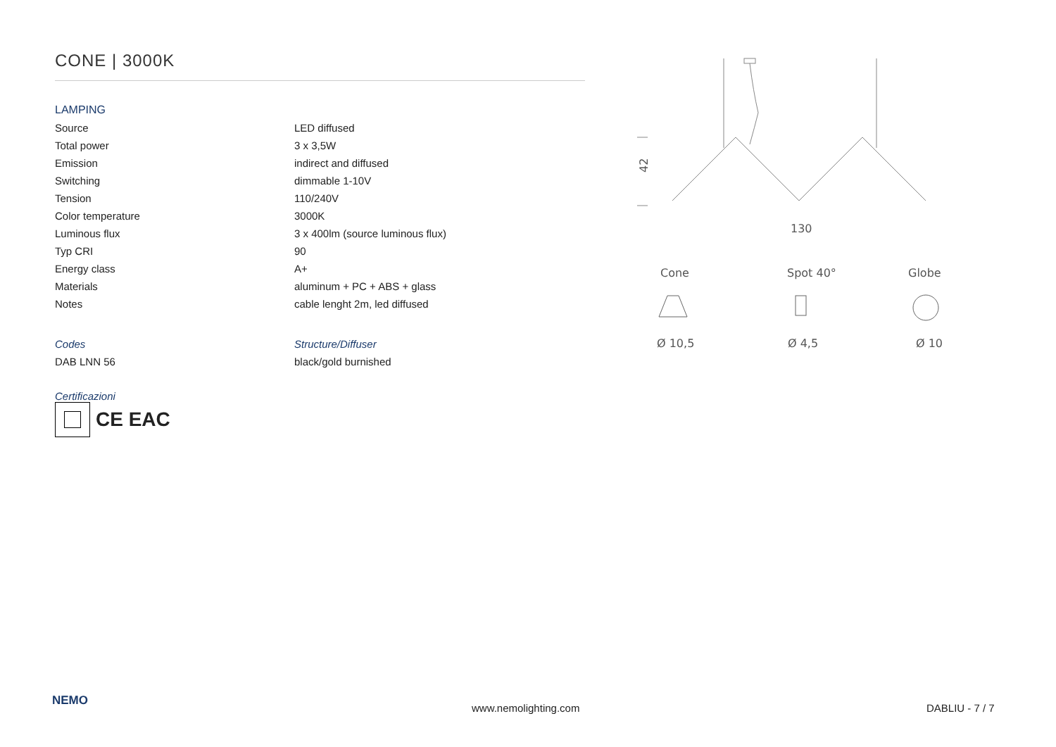CONE | 3000K
LAMPING
| Source | LED diffused |
| Total power | 3 x 3,5W |
| Emission | indirect and diffused |
| Switching | dimmable 1-10V |
| Tension | 110/240V |
| Color temperature | 3000K |
| Luminous flux | 3 x 400lm (source luminous flux) |
| Typ CRI | 90 |
| Energy class | A+ |
| Materials | aluminum + PC + ABS + glass |
| Notes | cable lenght 2m, led diffused |
| Codes | Structure/Diffuser |
| DAB LNN 56 | black/gold burnished |
Certificazioni
CE EAC
42
130
Cone
Spot 40°
Globe
Ø 10,5
Ø 4,5
Ø 10
NEMO
www.nemolighting.com DABLIU - 7 / 7